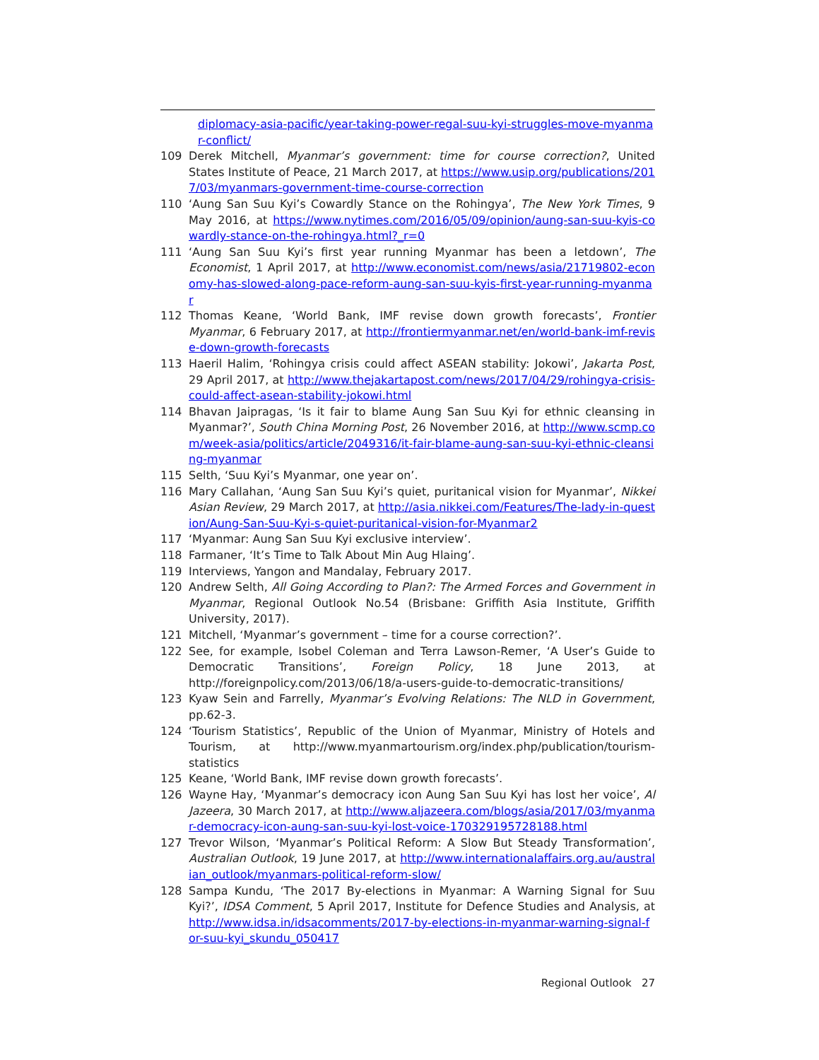diplomacy-asia-pacific/year-taking-power-regal-suu-kyi-struggles-move-myanmar-conflict/
109 Derek Mitchell, Myanmar’s government: time for course correction?, United States Institute of Peace, 21 March 2017, at https://www.usip.org/publications/2017/03/myanmars-government-time-course-correction
110 ‘Aung San Suu Kyi’s Cowardly Stance on the Rohingya’, The New York Times, 9 May 2016, at https://www.nytimes.com/2016/05/09/opinion/aung-san-suu-kyis-cowardly-stance-on-the-rohingya.html?_r=0
111 ‘Aung San Suu Kyi’s first year running Myanmar has been a letdown’, The Economist, 1 April 2017, at http://www.economist.com/news/asia/21719802-economy-has-slowed-along-pace-reform-aung-san-suu-kyis-first-year-running-myanmar
112 Thomas Keane, ‘World Bank, IMF revise down growth forecasts’, Frontier Myanmar, 6 February 2017, at http://frontiermyanmar.net/en/world-bank-imf-revise-down-growth-forecasts
113 Haeril Halim, ‘Rohingya crisis could affect ASEAN stability: Jokowi’, Jakarta Post, 29 April 2017, at http://www.thejakartapost.com/news/2017/04/29/rohingya-crisis-could-affect-asean-stability-jokowi.html
114 Bhavan Jaipragas, ‘Is it fair to blame Aung San Suu Kyi for ethnic cleansing in Myanmar?’, South China Morning Post, 26 November 2016, at http://www.scmp.com/week-asia/politics/article/2049316/it-fair-blame-aung-san-suu-kyi-ethnic-cleansing-myanmar
115 Selth, ‘Suu Kyi’s Myanmar, one year on’.
116 Mary Callahan, ‘Aung San Suu Kyi’s quiet, puritanical vision for Myanmar’, Nikkei Asian Review, 29 March 2017, at http://asia.nikkei.com/Features/The-lady-in-question/Aung-San-Suu-Kyi-s-quiet-puritanical-vision-for-Myanmar2
117 ‘Myanmar: Aung San Suu Kyi exclusive interview’.
118 Farmaner, ‘It’s Time to Talk About Min Aug Hlaing’.
119 Interviews, Yangon and Mandalay, February 2017.
120 Andrew Selth, All Going According to Plan?: The Armed Forces and Government in Myanmar, Regional Outlook No.54 (Brisbane: Griffith Asia Institute, Griffith University, 2017).
121 Mitchell, ‘Myanmar’s government – time for a course correction?’.
122 See, for example, Isobel Coleman and Terra Lawson-Remer, ‘A User’s Guide to Democratic Transitions’, Foreign Policy, 18 June 2013, at http://foreignpolicy.com/2013/06/18/a-users-guide-to-democratic-transitions/
123 Kyaw Sein and Farrelly, Myanmar’s Evolving Relations: The NLD in Government, pp.62-3.
124 ‘Tourism Statistics’, Republic of the Union of Myanmar, Ministry of Hotels and Tourism, at http://www.myanmartourism.org/index.php/publication/tourism-statistics
125 Keane, ‘World Bank, IMF revise down growth forecasts’.
126 Wayne Hay, ‘Myanmar’s democracy icon Aung San Suu Kyi has lost her voice’, Al Jazeera, 30 March 2017, at http://www.aljazeera.com/blogs/asia/2017/03/myanmar-democracy-icon-aung-san-suu-kyi-lost-voice-170329195728188.html
127 Trevor Wilson, ‘Myanmar’s Political Reform: A Slow But Steady Transformation’, Australian Outlook, 19 June 2017, at http://www.internationalaffairs.org.au/australian_outlook/myanmars-political-reform-slow/
128 Sampa Kundu, ‘The 2017 By-elections in Myanmar: A Warning Signal for Suu Kyi?’, IDSA Comment, 5 April 2017, Institute for Defence Studies and Analysis, at http://www.idsa.in/idsacomments/2017-by-elections-in-myanmar-warning-signal-for-suu-kyi_skundu_050417
Regional Outlook 27